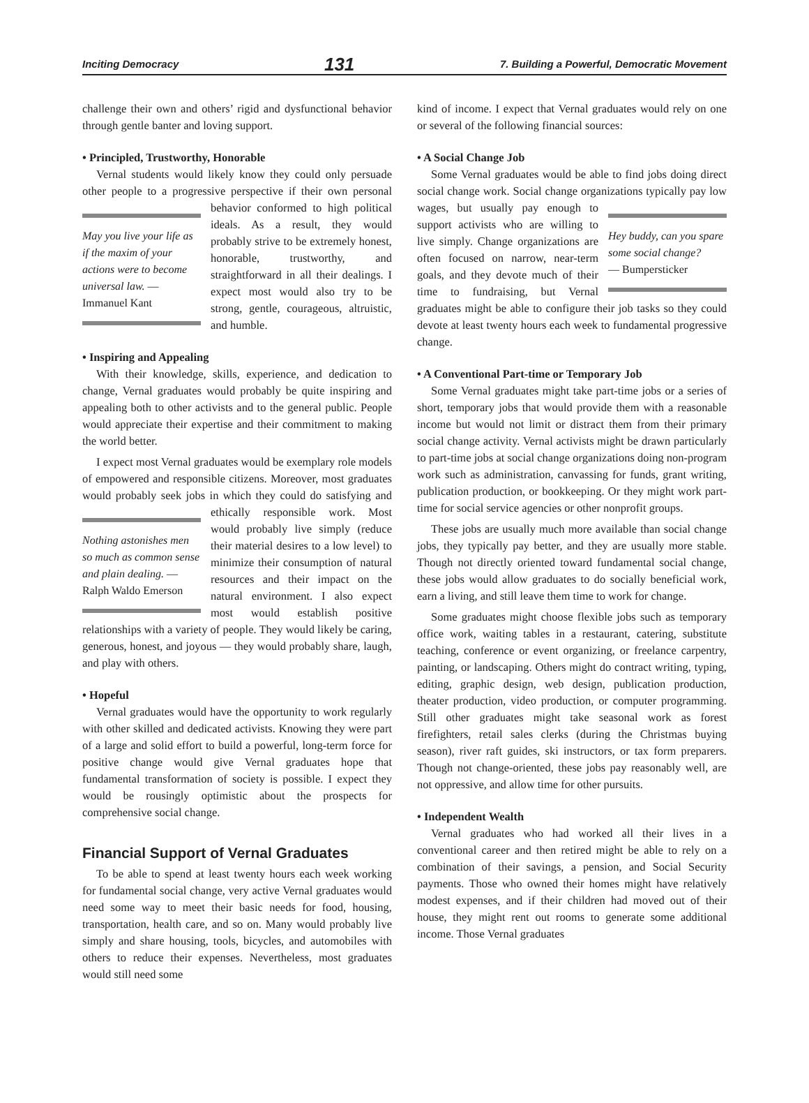Inciting Democracy 131 7. Building a Powerful, Democratic Movement
challenge their own and others’ rigid and dysfunctional behavior through gentle banter and loving support.
• Principled, Trustworthy, Honorable
Vernal students would likely know they could only persuade other people to a progressive perspective if their own personal behavior conformed to May you live your life as if the maxim of your actions were to become universal law. — Immanuel Kant high political ideals. As a result, they would probably strive to be extremely honest, honorable, trustworthy, and straightforward in all their dealings. I expect most would also try to be strong, gentle, courageous, altruistic, and humble.
• Inspiring and Appealing
With their knowledge, skills, experience, and dedication to change, Vernal graduates would probably be quite inspiring and appealing both to other activists and to the general public. People would appreciate their expertise and their commitment to making the world better.
I expect most Vernal graduates would be exemplary role models of empowered and responsible citizens. Moreover, most graduates would probably seek jobs in which they Nothing astonishes men so much as common sense and plain dealing. — Ralph Waldo Emerson could do satisfying and ethically responsible work. Most would probably live simply (reduce their material desires to a low level) to minimize their consumption of natural resources and their impact on the natural environment. I also expect most would establish positive relationships with a variety of people. They would likely be caring, generous, honest, and joyous — they would probably share, laugh, and play with others.
• Hopeful
Vernal graduates would have the opportunity to work regularly with other skilled and dedicated activists. Knowing they were part of a large and solid effort to build a powerful, long-term force for positive change would give Vernal graduates hope that fundamental transformation of society is possible. I expect they would be rousingly optimistic about the prospects for comprehensive social change.
Financial Support of Vernal Graduates
To be able to spend at least twenty hours each week working for fundamental social change, very active Vernal graduates would need some way to meet their basic needs for food, housing, transportation, health care, and so on. Many would probably live simply and share housing, tools, bicycles, and automobiles with others to reduce their expenses. Nevertheless, most graduates would still need some
kind of income. I expect that Vernal graduates would rely on one or several of the following financial sources:
• A Social Change Job
Some Vernal graduates would be able to find jobs doing direct social change work. Social change organizations typically pay low wages, but usually Hey buddy, can you spare some social change?
— Bumpersticker pay enough to support activists who are willing to live simply. Change organizations are often focused on narrow, near-term goals, and they devote much of their time to fundraising, but Vernal graduates might be able to configure their job tasks so they could devote at least twenty hours each week to fundamental progressive change.
• A Conventional Part-time or Temporary Job
Some Vernal graduates might take part-time jobs or a series of short, temporary jobs that would provide them with a reasonable income but would not limit or distract them from their primary social change activity. Vernal activists might be drawn particularly to part-time jobs at social change organizations doing non-program work such as administration, canvassing for funds, grant writing, publication production, or bookkeeping. Or they might work part-time for social service agencies or other nonprofit groups.
These jobs are usually much more available than social change jobs, they typically pay better, and they are usually more stable. Though not directly oriented toward fundamental social change, these jobs would allow graduates to do socially beneficial work, earn a living, and still leave them time to work for change.
Some graduates might choose flexible jobs such as temporary office work, waiting tables in a restaurant, catering, substitute teaching, conference or event organizing, or freelance carpentry, painting, or landscaping. Others might do contract writing, typing, editing, graphic design, web design, publication production, theater production, video production, or computer programming. Still other graduates might take seasonal work as forest firefighters, retail sales clerks (during the Christmas buying season), river raft guides, ski instructors, or tax form preparers. Though not change-oriented, these jobs pay reasonably well, are not oppressive, and allow time for other pursuits.
• Independent Wealth
Vernal graduates who had worked all their lives in a conventional career and then retired might be able to rely on a combination of their savings, a pension, and Social Security payments. Those who owned their homes might have relatively modest expenses, and if their children had moved out of their house, they might rent out rooms to generate some additional income. Those Vernal graduates